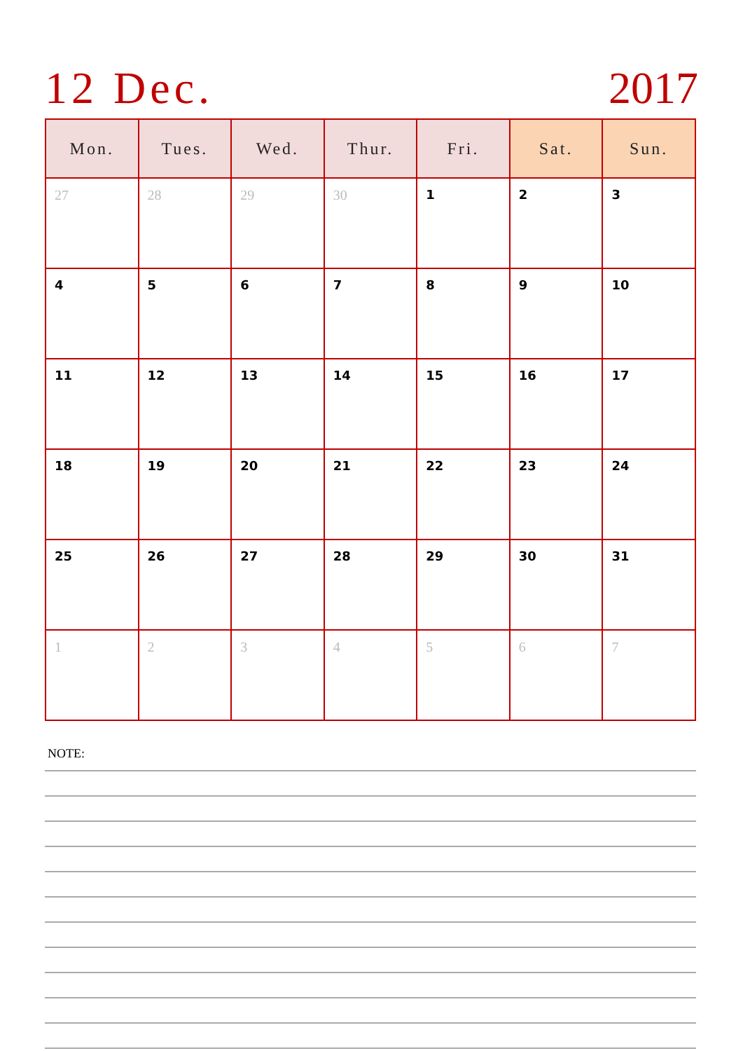12 Dec. 2017
| Mon. | Tues. | Wed. | Thur. | Fri. | Sat. | Sun. |
| --- | --- | --- | --- | --- | --- | --- |
| 27 | 28 | 29 | 30 | 1 | 2 | 3 |
| 4 | 5 | 6 | 7 | 8 | 9 | 10 |
| 11 | 12 | 13 | 14 | 15 | 16 | 17 |
| 18 | 19 | 20 | 21 | 22 | 23 | 24 |
| 25 | 26 | 27 | 28 | 29 | 30 | 31 |
| 1 | 2 | 3 | 4 | 5 | 6 | 7 |
NOTE: